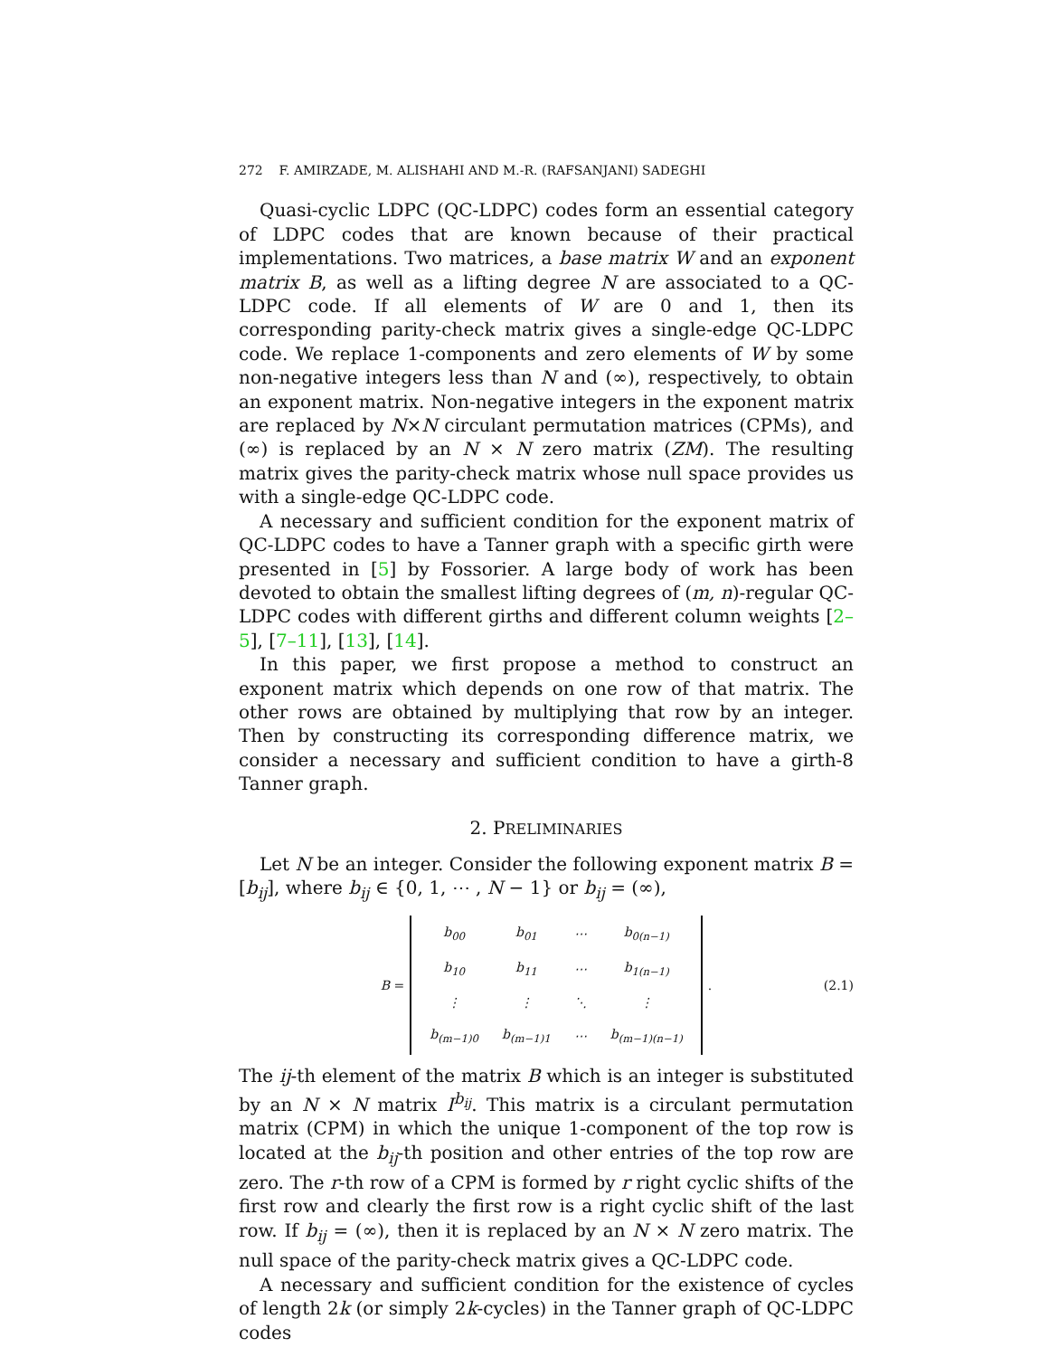272 F. AMIRZADE, M. ALISHAHI AND M.-R. (RAFSANJANI) SADEGHI
Quasi-cyclic LDPC (QC-LDPC) codes form an essential category of LDPC codes that are known because of their practical implementations. Two matrices, a base matrix W and an exponent matrix B, as well as a lifting degree N are associated to a QC-LDPC code. If all elements of W are 0 and 1, then its corresponding parity-check matrix gives a single-edge QC-LDPC code. We replace 1-components and zero elements of W by some non-negative integers less than N and (∞), respectively, to obtain an exponent matrix. Non-negative integers in the exponent matrix are replaced by N×N circulant permutation matrices (CPMs), and (∞) is replaced by an N × N zero matrix (ZM). The resulting matrix gives the parity-check matrix whose null space provides us with a single-edge QC-LDPC code.
A necessary and sufficient condition for the exponent matrix of QC-LDPC codes to have a Tanner graph with a specific girth were presented in [5] by Fossorier. A large body of work has been devoted to obtain the smallest lifting degrees of (m, n)-regular QC-LDPC codes with different girths and different column weights [2–5], [7–11], [13], [14].
In this paper, we first propose a method to construct an exponent matrix which depends on one row of that matrix. The other rows are obtained by multiplying that row by an integer. Then by constructing its corresponding difference matrix, we consider a necessary and sufficient condition to have a girth-8 Tanner graph.
2. PRELIMINARIES
Let N be an integer. Consider the following exponent matrix B = [b<sub>ij</sub>], where b<sub>ij</sub> ∈ {0, 1, ⋯ , N − 1} or b<sub>ij</sub> = (∞),
B =
| b<sub>00</sub> | b<sub>01</sub> | ⋯ | b<sub>0(n−1)</sub> |
| b<sub>10</sub> | b<sub>11</sub> | ⋯ | b<sub>1(n−1)</sub> |
| ⋮ | ⋮ | ⋱ | ⋮ |
| b<sub>(m−1)0</sub> | b<sub>(m−1)1</sub> | ⋯ | b<sub>(m−1)(n−1)</sub> |
. (2.1)
The ij-th element of the matrix B which is an integer is substituted by an N × N matrix I<sup>b<sub>ij</sub></sup>. This matrix is a circulant permutation matrix (CPM) in which the unique 1-component of the top row is located at the b<sub>ij</sub>-th position and other entries of the top row are zero. The r-th row of a CPM is formed by r right cyclic shifts of the first row and clearly the first row is a right cyclic shift of the last row. If b<sub>ij</sub> = (∞), then it is replaced by an N × N zero matrix. The null space of the parity-check matrix gives a QC-LDPC code.
A necessary and sufficient condition for the existence of cycles of length 2k (or simply 2k-cycles) in the Tanner graph of QC-LDPC codes